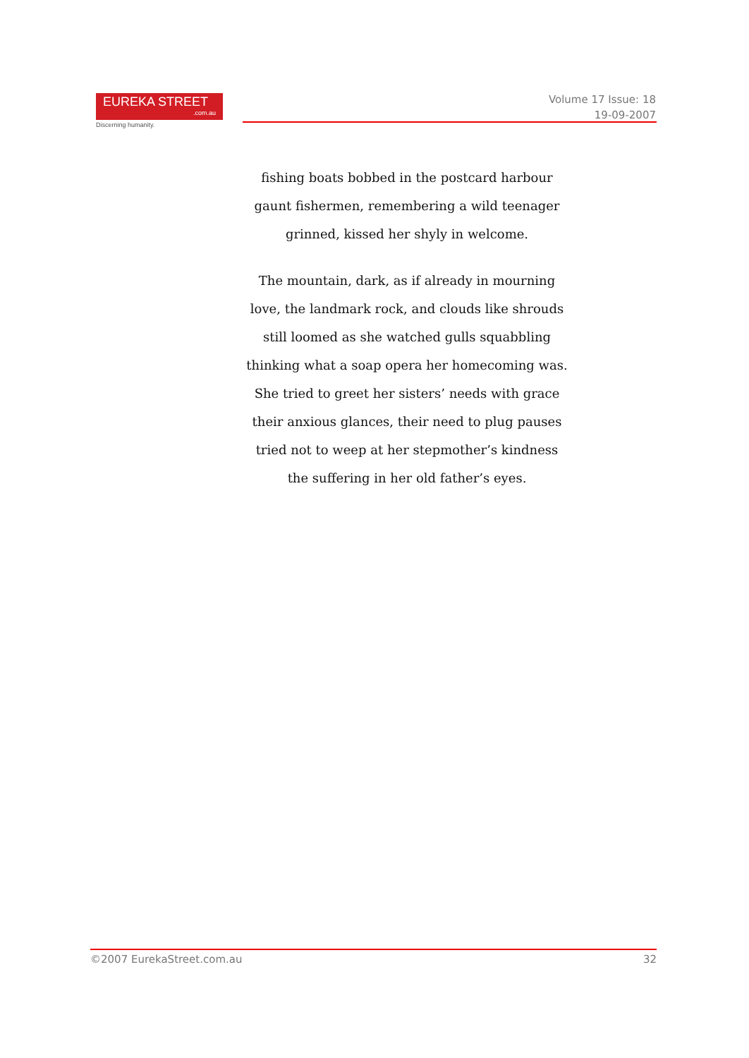EUREKA STREET.com.au
Discerning humanity.
Volume 17 Issue: 18
19-09-2007
fishing boats bobbed in the postcard harbour
gaunt fishermen, remembering a wild teenager
grinned, kissed her shyly in welcome.
The mountain, dark, as if already in mourning
love, the landmark rock, and clouds like shrouds
still loomed as she watched gulls squabbling
thinking what a soap opera her homecoming was.
She tried to greet her sisters’ needs with grace
their anxious glances, their need to plug pauses
tried not to weep at her stepmother’s kindness
the suffering in her old father’s eyes.
©2007 EurekaStreet.com.au 32